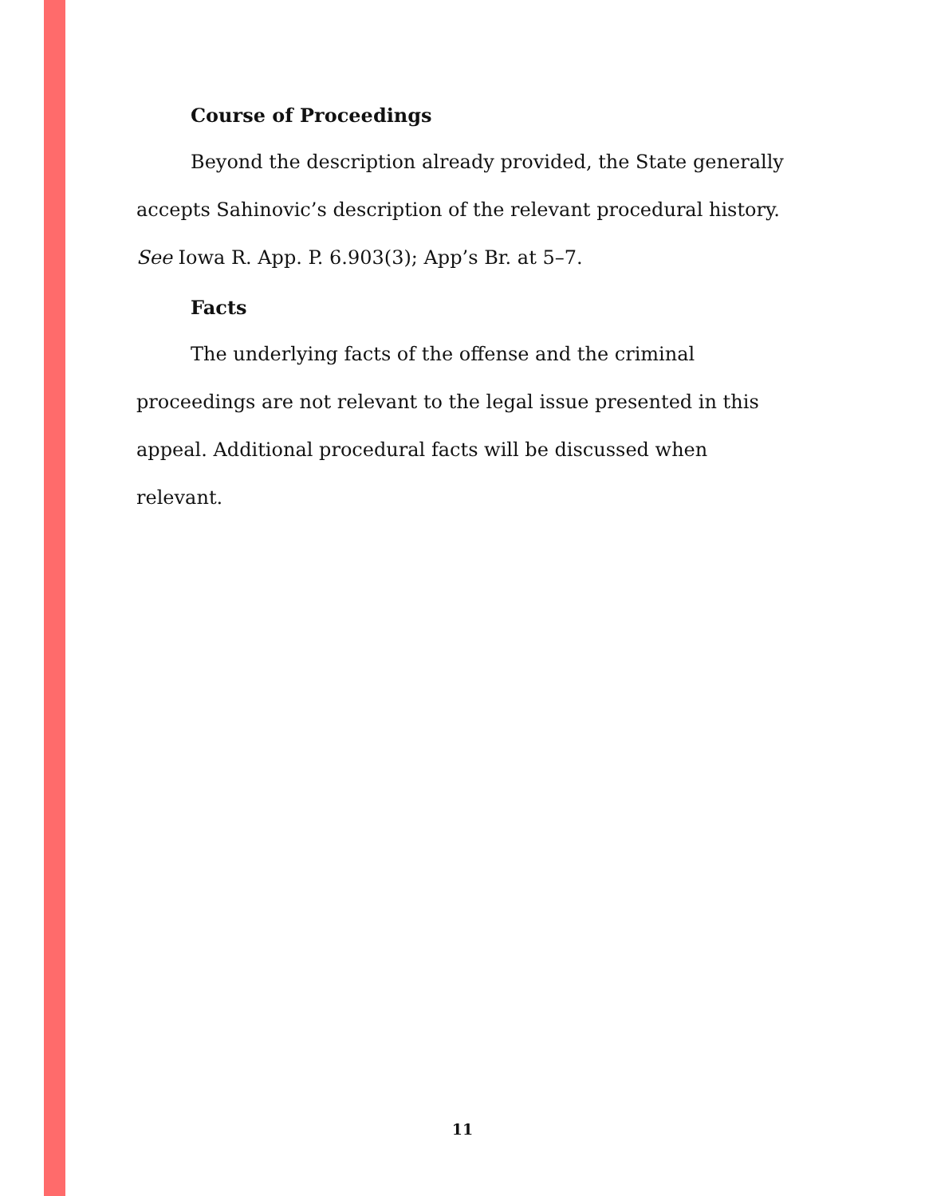Course of Proceedings
Beyond the description already provided, the State generally accepts Sahinovic’s description of the relevant procedural history. See Iowa R. App. P. 6.903(3); App’s Br. at 5–7.
Facts
The underlying facts of the offense and the criminal proceedings are not relevant to the legal issue presented in this appeal. Additional procedural facts will be discussed when relevant.
11